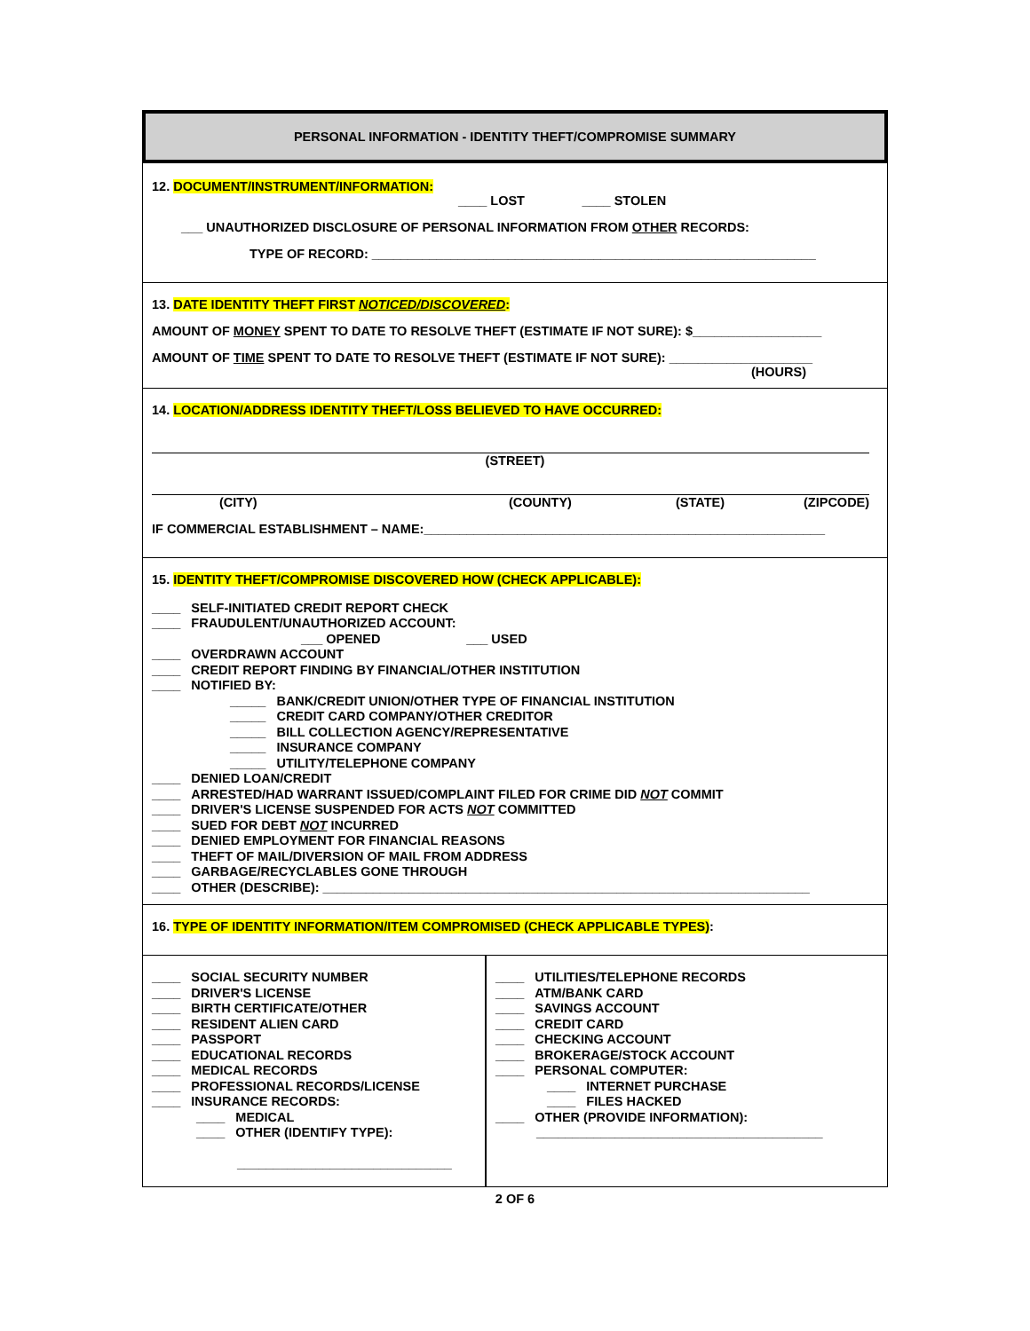PERSONAL INFORMATION - IDENTITY THEFT/COMPROMISE SUMMARY
12. DOCUMENT/INSTRUMENT/INFORMATION:
____ LOST ____ STOLEN
___ UNAUTHORIZED DISCLOSURE OF PERSONAL INFORMATION FROM OTHER RECORDS:
TYPE OF RECORD: ______________________________________________________________
13. DATE IDENTITY THEFT FIRST NOTICED/DISCOVERED:
AMOUNT OF MONEY SPENT TO DATE TO RESOLVE THEFT (ESTIMATE IF NOT SURE): $__________________
AMOUNT OF TIME SPENT TO DATE TO RESOLVE THEFT (ESTIMATE IF NOT SURE): ____________________
(HOURS)
14. LOCATION/ADDRESS IDENTITY THEFT/LOSS BELIEVED TO HAVE OCCURRED:
(STREET)
(CITY) (COUNTY) (STATE) (ZIPCODE)
IF COMMERCIAL ESTABLISHMENT – NAME:________________________________________________________
15. IDENTITY THEFT/COMPROMISE DISCOVERED HOW (CHECK APPLICABLE):
____ SELF-INITIATED CREDIT REPORT CHECK
____ FRAUDULENT/UNAUTHORIZED ACCOUNT:
___ OPENED ___ USED
____ OVERDRAWN ACCOUNT
____ CREDIT REPORT FINDING BY FINANCIAL/OTHER INSTITUTION
____ NOTIFIED BY:
_____ BANK/CREDIT UNION/OTHER TYPE OF FINANCIAL INSTITUTION
_____ CREDIT CARD COMPANY/OTHER CREDITOR
_____ BILL COLLECTION AGENCY/REPRESENTATIVE
_____ INSURANCE COMPANY
_____ UTILITY/TELEPHONE COMPANY
____ DENIED LOAN/CREDIT
____ ARRESTED/HAD WARRANT ISSUED/COMPLAINT FILED FOR CRIME DID NOT COMMIT
____ DRIVER'S LICENSE SUSPENDED FOR ACTS NOT COMMITTED
____ SUED FOR DEBT NOT INCURRED
____ DENIED EMPLOYMENT FOR FINANCIAL REASONS
____ THEFT OF MAIL/DIVERSION OF MAIL FROM ADDRESS
____ GARBAGE/RECYCLABLES GONE THROUGH
____ OTHER (DESCRIBE): ____________________________________________________________________
16. TYPE OF IDENTITY INFORMATION/ITEM COMPROMISED (CHECK APPLICABLE TYPES):
____ SOCIAL SECURITY NUMBER
____ DRIVER'S LICENSE
____ BIRTH CERTIFICATE/OTHER
____ RESIDENT ALIEN CARD
____ PASSPORT
____ EDUCATIONAL RECORDS
____ MEDICAL RECORDS
____ PROFESSIONAL RECORDS/LICENSE
____ INSURANCE RECORDS:
____ MEDICAL
____ OTHER (IDENTIFY TYPE):
______________________________
____ UTILITIES/TELEPHONE RECORDS
____ ATM/BANK CARD
____ SAVINGS ACCOUNT
____ CREDIT CARD
____ CHECKING ACCOUNT
____ BROKERAGE/STOCK ACCOUNT
____ PERSONAL COMPUTER:
____ INTERNET PURCHASE
____ FILES HACKED
____ OTHER (PROVIDE INFORMATION):
________________________________________
2 OF 6